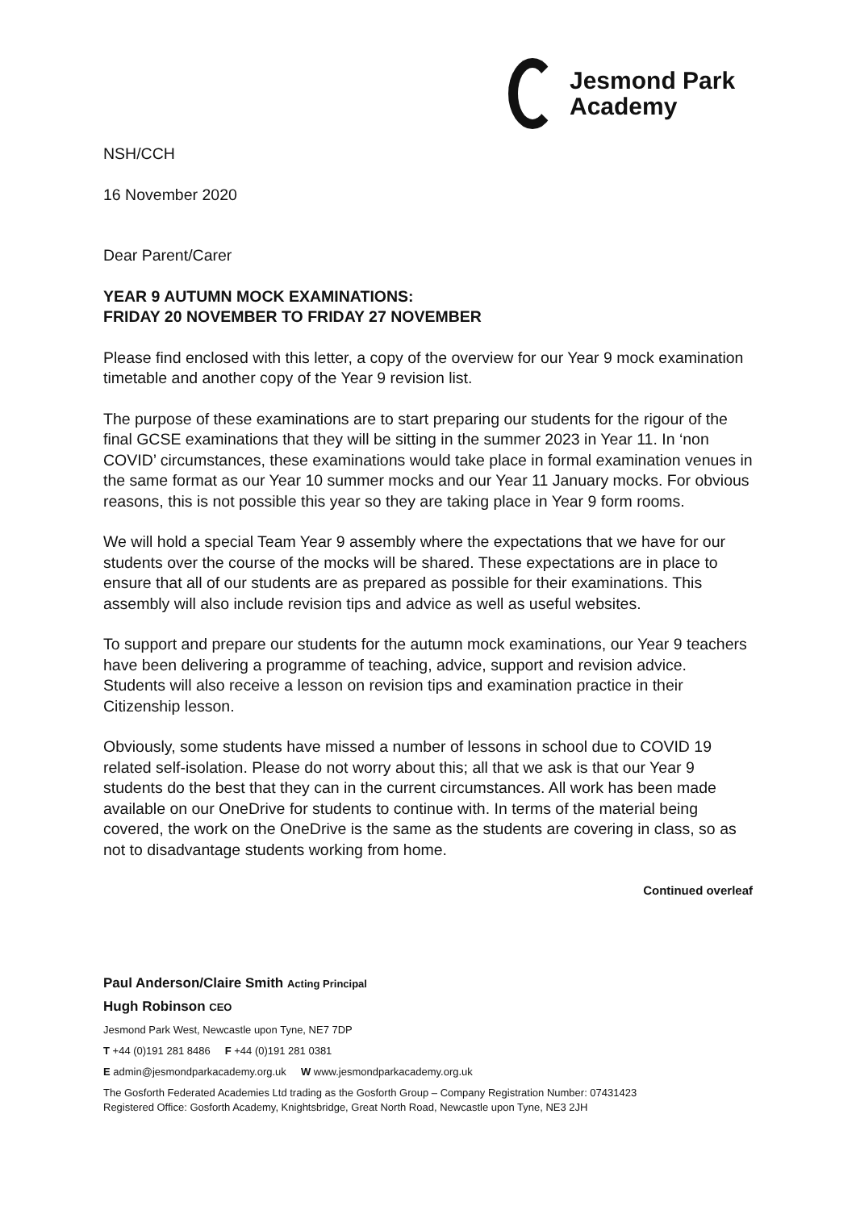Jesmond Park
Academy
NSH/CCH
16 November 2020
Dear Parent/Carer
YEAR 9 AUTUMN MOCK EXAMINATIONS:
FRIDAY 20 NOVEMBER TO FRIDAY 27 NOVEMBER
Please find enclosed with this letter, a copy of the overview for our Year 9 mock examination timetable and another copy of the Year 9 revision list.
The purpose of these examinations are to start preparing our students for the rigour of the final GCSE examinations that they will be sitting in the summer 2023 in Year 11. In ‘non COVID’ circumstances, these examinations would take place in formal examination venues in the same format as our Year 10 summer mocks and our Year 11 January mocks. For obvious reasons, this is not possible this year so they are taking place in Year 9 form rooms.
We will hold a special Team Year 9 assembly where the expectations that we have for our students over the course of the mocks will be shared. These expectations are in place to ensure that all of our students are as prepared as possible for their examinations. This assembly will also include revision tips and advice as well as useful websites.
To support and prepare our students for the autumn mock examinations, our Year 9 teachers have been delivering a programme of teaching, advice, support and revision advice. Students will also receive a lesson on revision tips and examination practice in their Citizenship lesson.
Obviously, some students have missed a number of lessons in school due to COVID 19 related self-isolation. Please do not worry about this; all that we ask is that our Year 9 students do the best that they can in the current circumstances. All work has been made available on our OneDrive for students to continue with. In terms of the material being covered, the work on the OneDrive is the same as the students are covering in class, so as not to disadvantage students working from home.
Continued overleaf
Paul Anderson/Claire Smith Acting Principal
Hugh Robinson CEO
Jesmond Park West, Newcastle upon Tyne, NE7 7DP
T +44 (0)191 281 8486 F +44 (0)191 281 0381
E admin@jesmondparkacademy.org.uk W www.jesmondparkacademy.org.uk
The Gosforth Federated Academies Ltd trading as the Gosforth Group – Company Registration Number: 07431423
Registered Office: Gosforth Academy, Knightsbridge, Great North Road, Newcastle upon Tyne, NE3 2JH